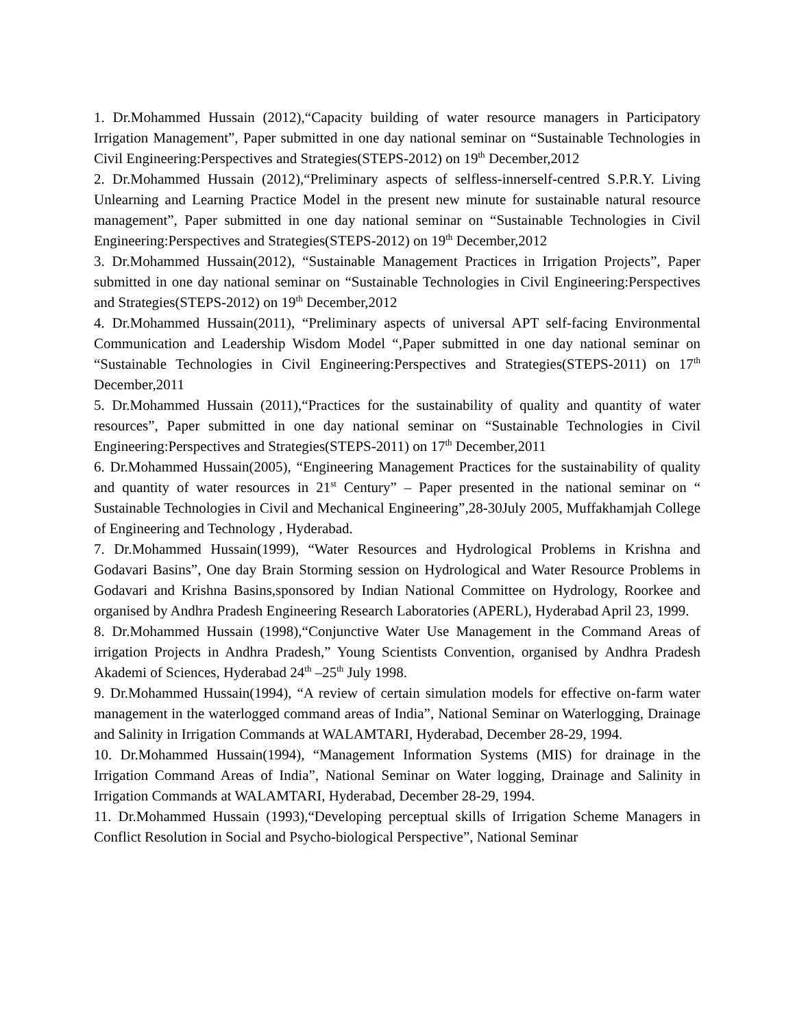1. Dr.Mohammed Hussain (2012),“Capacity building of water resource managers in Participatory Irrigation Management”, Paper submitted in one day national seminar on “Sustainable Technologies in Civil Engineering:Perspectives and Strategies(STEPS-2012) on 19<sup>th</sup> December,2012
2. Dr.Mohammed Hussain (2012),“Preliminary aspects of selfless-innerself-centred S.P.R.Y. Living Unlearning and Learning Practice Model in the present new minute for sustainable natural resource management”, Paper submitted in one day national seminar on “Sustainable Technologies in Civil Engineering:Perspectives and Strategies(STEPS-2012) on 19<sup>th</sup> December,2012
3. Dr.Mohammed Hussain(2012), “Sustainable Management Practices in Irrigation Projects”, Paper submitted in one day national seminar on “Sustainable Technologies in Civil Engineering:Perspectives and Strategies(STEPS-2012) on 19<sup>th</sup> December,2012
4. Dr.Mohammed Hussain(2011), “Preliminary aspects of universal APT self-facing Environmental Communication and Leadership Wisdom Model “,Paper submitted in one day national seminar on “Sustainable Technologies in Civil Engineering:Perspectives and Strategies(STEPS-2011) on 17<sup>th</sup> December,2011
5. Dr.Mohammed Hussain (2011),“Practices for the sustainability of quality and quantity of water resources”, Paper submitted in one day national seminar on “Sustainable Technologies in Civil Engineering:Perspectives and Strategies(STEPS-2011) on 17<sup>th</sup> December,2011
6. Dr.Mohammed Hussain(2005), “Engineering Management Practices for the sustainability of quality and quantity of water resources in 21<sup>st</sup> Century” – Paper presented in the national seminar on “ Sustainable Technologies in Civil and Mechanical Engineering”,28-30July 2005, Muffakhamjah College of Engineering and Technology , Hyderabad.
7. Dr.Mohammed Hussain(1999), “Water Resources and Hydrological Problems in Krishna and Godavari Basins”, One day Brain Storming session on Hydrological and Water Resource Problems in Godavari and Krishna Basins,sponsored by Indian National Committee on Hydrology, Roorkee and organised by Andhra Pradesh Engineering Research Laboratories (APERL), Hyderabad April 23, 1999.
8. Dr.Mohammed Hussain (1998),“Conjunctive Water Use Management in the Command Areas of irrigation Projects in Andhra Pradesh,” Young Scientists Convention, organised by Andhra Pradesh Akademi of Sciences, Hyderabad 24<sup>th</sup> –25<sup>th</sup> July 1998.
9. Dr.Mohammed Hussain(1994), “A review of certain simulation models for effective on-farm water management in the waterlogged command areas of India”, National Seminar on Waterlogging, Drainage and Salinity in Irrigation Commands at WALAMTARI, Hyderabad, December 28-29, 1994.
10. Dr.Mohammed Hussain(1994), “Management Information Systems (MIS) for drainage in the Irrigation Command Areas of India”, National Seminar on Water logging, Drainage and Salinity in Irrigation Commands at WALAMTARI, Hyderabad, December 28-29, 1994.
11. Dr.Mohammed Hussain (1993),“Developing perceptual skills of Irrigation Scheme Managers in Conflict Resolution in Social and Psycho-biological Perspective”, National Seminar